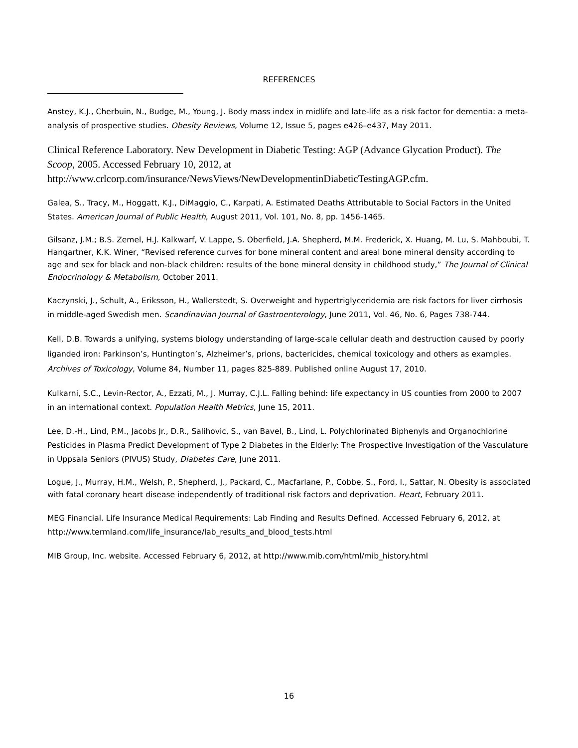REFERENCES
Anstey, K.J., Cherbuin, N., Budge, M., Young, J. Body mass index in midlife and late-life as a risk factor for dementia: a meta-analysis of prospective studies. Obesity Reviews, Volume 12, Issue 5, pages e426–e437, May 2011.
Clinical Reference Laboratory. New Development in Diabetic Testing: AGP (Advance Glycation Product). The Scoop, 2005. Accessed February 10, 2012, at http://www.crlcorp.com/insurance/NewsViews/NewDevelopmentinDiabeticTestingAGP.cfm.
Galea, S., Tracy, M., Hoggatt, K.J., DiMaggio, C., Karpati, A. Estimated Deaths Attributable to Social Factors in the United States. American Journal of Public Health, August 2011, Vol. 101, No. 8, pp. 1456-1465.
Gilsanz, J.M.; B.S. Zemel, H.J. Kalkwarf, V. Lappe, S. Oberfield, J.A. Shepherd, M.M. Frederick, X. Huang, M. Lu, S. Mahboubi, T. Hangartner, K.K. Winer, “Revised reference curves for bone mineral content and areal bone mineral density according to age and sex for black and non-black children: results of the bone mineral density in childhood study,” The Journal of Clinical Endocrinology & Metabolism, October 2011.
Kaczynski, J., Schult, A., Eriksson, H., Wallerstedt, S. Overweight and hypertriglyceridemia are risk factors for liver cirrhosis in middle-aged Swedish men. Scandinavian Journal of Gastroenterology, June 2011, Vol. 46, No. 6, Pages 738-744.
Kell, D.B. Towards a unifying, systems biology understanding of large-scale cellular death and destruction caused by poorly liganded iron: Parkinson’s, Huntington’s, Alzheimer’s, prions, bactericides, chemical toxicology and others as examples. Archives of Toxicology, Volume 84, Number 11, pages 825-889. Published online August 17, 2010.
Kulkarni, S.C., Levin-Rector, A., Ezzati, M., J. Murray, C.J.L. Falling behind: life expectancy in US counties from 2000 to 2007 in an international context. Population Health Metrics, June 15, 2011.
Lee, D.-H., Lind, P.M., Jacobs Jr., D.R., Salihovic, S., van Bavel, B., Lind, L. Polychlorinated Biphenyls and Organochlorine Pesticides in Plasma Predict Development of Type 2 Diabetes in the Elderly: The Prospective Investigation of the Vasculature in Uppsala Seniors (PIVUS) Study, Diabetes Care, June 2011.
Logue, J., Murray, H.M., Welsh, P., Shepherd, J., Packard, C., Macfarlane, P., Cobbe, S., Ford, I., Sattar, N. Obesity is associated with fatal coronary heart disease independently of traditional risk factors and deprivation. Heart, February 2011.
MEG Financial. Life Insurance Medical Requirements: Lab Finding and Results Defined. Accessed February 6, 2012, at http://www.termland.com/life_insurance/lab_results_and_blood_tests.html
MIB Group, Inc. website. Accessed February 6, 2012, at http://www.mib.com/html/mib_history.html
16